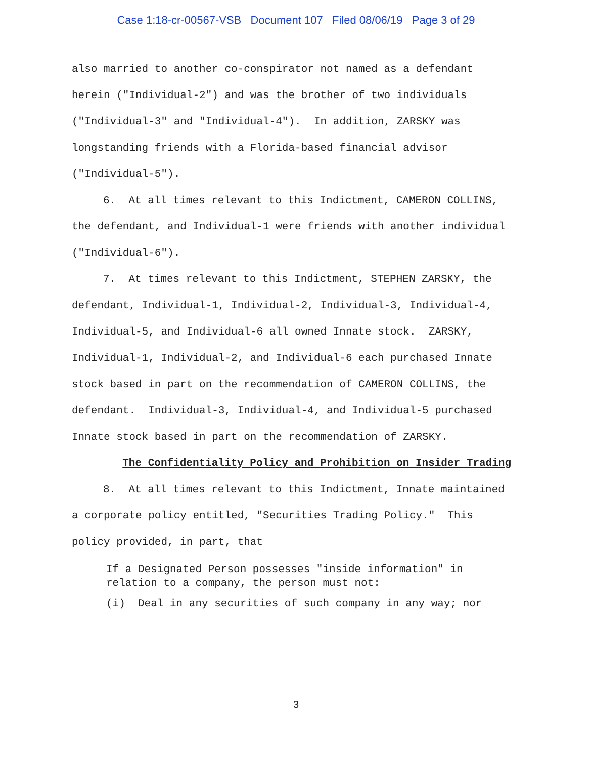Case 1:18-cr-00567-VSB Document 107 Filed 08/06/19 Page 3 of 29
also married to another co-conspirator not named as a defendant herein ("Individual-2") and was the brother of two individuals ("Individual-3" and "Individual-4"). In addition, ZARSKY was longstanding friends with a Florida-based financial advisor ("Individual-5").
6. At all times relevant to this Indictment, CAMERON COLLINS, the defendant, and Individual-1 were friends with another individual ("Individual-6").
7. At times relevant to this Indictment, STEPHEN ZARSKY, the defendant, Individual-1, Individual-2, Individual-3, Individual-4, Individual-5, and Individual-6 all owned Innate stock. ZARSKY, Individual-1, Individual-2, and Individual-6 each purchased Innate stock based in part on the recommendation of CAMERON COLLINS, the defendant. Individual-3, Individual-4, and Individual-5 purchased Innate stock based in part on the recommendation of ZARSKY.
The Confidentiality Policy and Prohibition on Insider Trading
8. At all times relevant to this Indictment, Innate maintained a corporate policy entitled, "Securities Trading Policy." This policy provided, in part, that
If a Designated Person possesses "inside information" in relation to a company, the person must not:
(i) Deal in any securities of such company in any way; nor
3